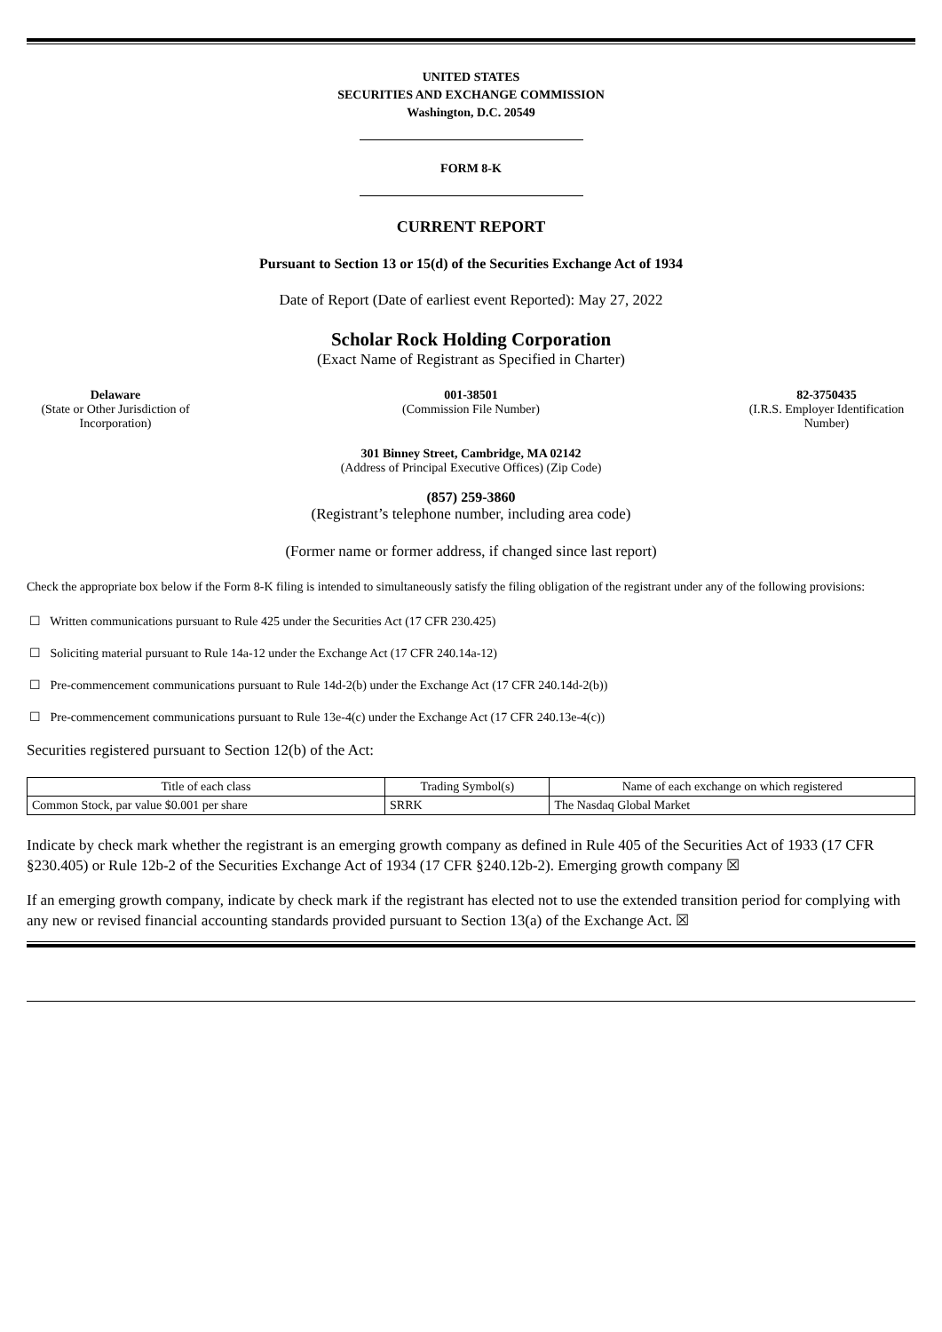UNITED STATES
SECURITIES AND EXCHANGE COMMISSION
Washington, D.C. 20549
FORM 8-K
CURRENT REPORT
Pursuant to Section 13 or 15(d) of the Securities Exchange Act of 1934
Date of Report (Date of earliest event Reported): May 27, 2022
Scholar Rock Holding Corporation
(Exact Name of Registrant as Specified in Charter)
Delaware
(State or Other Jurisdiction of Incorporation)
001-38501
(Commission File Number)
82-3750435
(I.R.S. Employer Identification Number)
301 Binney Street, Cambridge, MA 02142
(Address of Principal Executive Offices) (Zip Code)
(857) 259-3860
(Registrant’s telephone number, including area code)
(Former name or former address, if changed since last report)
Check the appropriate box below if the Form 8-K filing is intended to simultaneously satisfy the filing obligation of the registrant under any of the following provisions:
☐ Written communications pursuant to Rule 425 under the Securities Act (17 CFR 230.425)
☐ Soliciting material pursuant to Rule 14a-12 under the Exchange Act (17 CFR 240.14a-12)
☐ Pre-commencement communications pursuant to Rule 14d-2(b) under the Exchange Act (17 CFR 240.14d-2(b))
☐ Pre-commencement communications pursuant to Rule 13e-4(c) under the Exchange Act (17 CFR 240.13e-4(c))
Securities registered pursuant to Section 12(b) of the Act:
| Title of each class | Trading Symbol(s) | Name of each exchange on which registered |
| --- | --- | --- |
| Common Stock, par value $0.001 per share | SRRK | The Nasdaq Global Market |
Indicate by check mark whether the registrant is an emerging growth company as defined in Rule 405 of the Securities Act of 1933 (17 CFR §230.405) or Rule 12b-2 of the Securities Exchange Act of 1934 (17 CFR §240.12b-2). Emerging growth company ☒
If an emerging growth company, indicate by check mark if the registrant has elected not to use the extended transition period for complying with any new or revised financial accounting standards provided pursuant to Section 13(a) of the Exchange Act. ☒